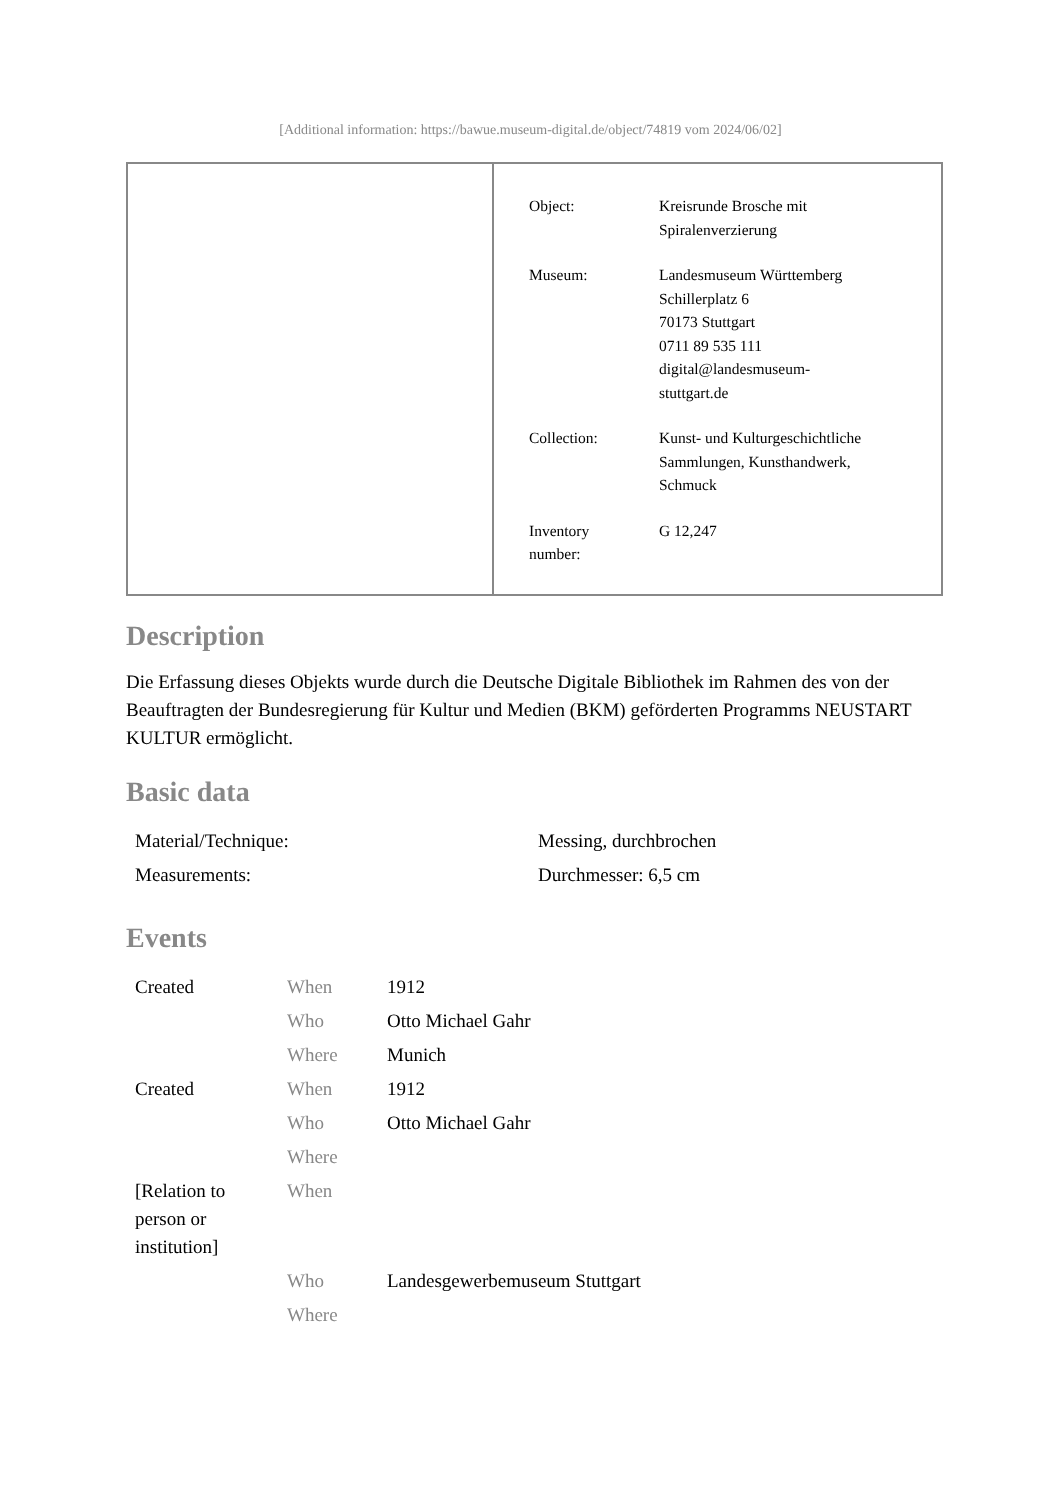[Additional information: https://bawue.museum-digital.de/object/74819 vom 2024/06/02]
| Object: | Kreisrunde Brosche mit Spiralenverzierung |
| Museum: | Landesmuseum Württemberg Schillerplatz 6 70173 Stuttgart 0711 89 535 111 digital@landesmuseum- stuttgart.de |
| Collection: | Kunst- und Kulturgeschichtliche Sammlungen, Kunsthandwerk, Schmuck |
| Inventory number: | G 12,247 |
Description
Die Erfassung dieses Objekts wurde durch die Deutsche Digitale Bibliothek im Rahmen des von der Beauftragten der Bundesregierung für Kultur und Medien (BKM) geförderten Programms NEUSTART KULTUR ermöglicht.
Basic data
| Material/Technique: | Messing, durchbrochen |
| Measurements: | Durchmesser: 6,5 cm |
Events
| Created | When | 1912 |
| | Who | Otto Michael Gahr |
| | Where | Munich |
| Created | When | 1912 |
| | Who | Otto Michael Gahr |
| | Where | |
| [Relation to person or institution] | When | |
| | Who | Landesgewerbemuseum Stuttgart |
| | Where | |